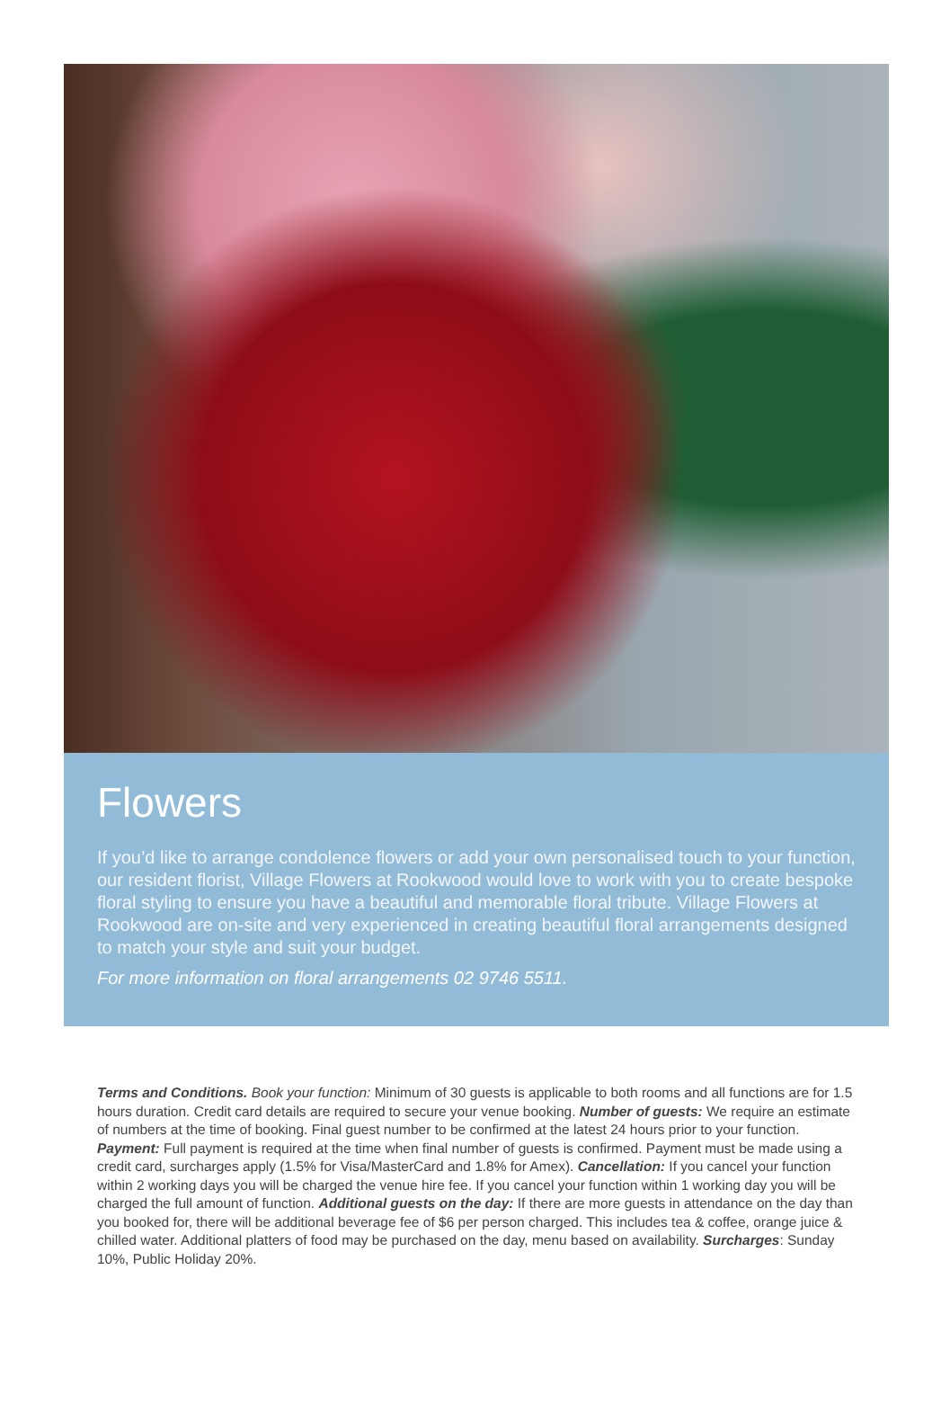Flowers
If you’d like to arrange condolence flowers or add your own personalised touch to your function, our resident florist, Village Flowers at Rookwood would love to work with you to create bespoke floral styling to ensure you have a beautiful and memorable floral tribute. Village Flowers at Rookwood are on-site and very experienced in creating beautiful floral arrangements designed to match your style and suit your budget.
For more information on floral arrangements 02 9746 5511.
Terms and Conditions. Book your function: Minimum of 30 guests is applicable to both rooms and all functions are for 1.5 hours duration. Credit card details are required to secure your venue booking. Number of guests: We require an estimate of numbers at the time of booking. Final guest number to be confirmed at the latest 24 hours prior to your function. Payment: Full payment is required at the time when final number of guests is confirmed. Payment must be made using a credit card, surcharges apply (1.5% for Visa/MasterCard and 1.8% for Amex). Cancellation: If you cancel your function within 2 working days you will be charged the venue hire fee. If you cancel your function within 1 working day you will be charged the full amount of function. Additional guests on the day: If there are more guests in attendance on the day than you booked for, there will be additional beverage fee of $6 per person charged. This includes tea & coffee, orange juice & chilled water. Additional platters of food may be purchased on the day, menu based on availability. Surcharges: Sunday 10%, Public Holiday 20%.